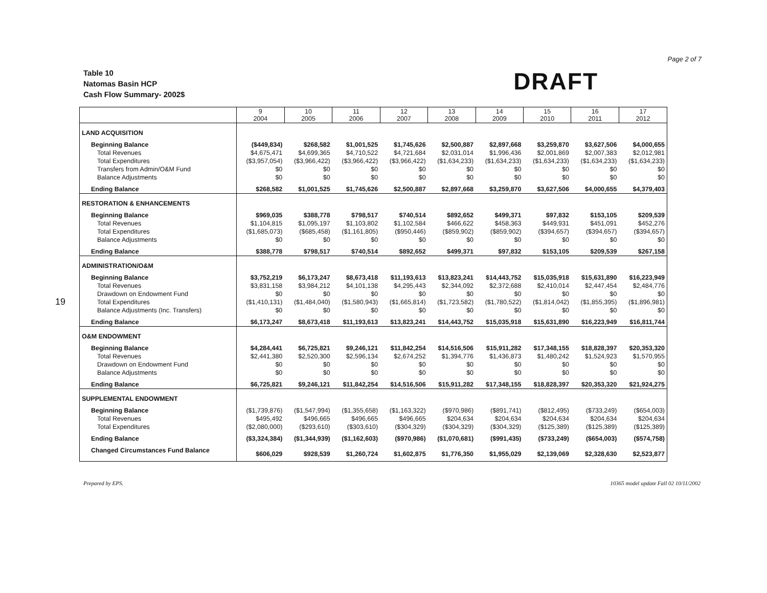Page 2 of 7
19
Table 10
Natomas Basin HCP
Cash Flow Summary- 2002$
DRAFT
| | 9 2004 | 10 2005 | 11 2006 | 12 2007 | 13 2008 | 14 2009 | 15 2010 | 16 2011 | 17 2012 |
| --- | --- | --- | --- | --- | --- | --- | --- | --- | --- |
| LAND ACQUISITION | | | | | | | | | |
| Beginning Balance | ($449,834) | $268,582 | $1,001,525 | $1,745,626 | $2,500,887 | $2,897,668 | $3,259,870 | $3,627,506 | $4,000,655 |
| Total Revenues | $4,675,471 | $4,699,365 | $4,710,522 | $4,721,684 | $2,031,014 | $1,996,436 | $2,001,869 | $2,007,383 | $2,012,981 |
| Total Expenditures | ($3,957,054) | ($3,966,422) | ($3,966,422) | ($3,966,422) | ($1,634,233) | ($1,634,233) | ($1,634,233) | ($1,634,233) | ($1,634,233) |
| Transfers from Admin/O&M Fund | $0 | $0 | $0 | $0 | $0 | $0 | $0 | $0 | $0 |
| Balance Adjustments | $0 | $0 | $0 | $0 | $0 | $0 | $0 | $0 | $0 |
| Ending Balance | $268,582 | $1,001,525 | $1,745,626 | $2,500,887 | $2,897,668 | $3,259,870 | $3,627,506 | $4,000,655 | $4,379,403 |
| RESTORATION & ENHANCEMENTS | | | | | | | | | |
| Beginning Balance | $969,035 | $388,778 | $798,517 | $740,514 | $892,652 | $499,371 | $97,832 | $153,105 | $209,539 |
| Total Revenues | $1,104,815 | $1,095,197 | $1,103,802 | $1,102,584 | $466,622 | $458,363 | $449,931 | $451,091 | $452,276 |
| Total Expenditures | ($1,685,073) | ($685,458) | ($1,161,805) | ($950,446) | ($859,902) | ($859,902) | ($394,657) | ($394,657) | ($394,657) |
| Balance Adjustments | $0 | $0 | $0 | $0 | $0 | $0 | $0 | $0 | $0 |
| Ending Balance | $388,778 | $798,517 | $740,514 | $892,652 | $499,371 | $97,832 | $153,105 | $209,539 | $267,158 |
| ADMINISTRATION/O&M | | | | | | | | | |
| Beginning Balance | $3,752,219 | $6,173,247 | $8,673,418 | $11,193,613 | $13,823,241 | $14,443,752 | $15,035,918 | $15,631,890 | $16,223,949 |
| Total Revenues | $3,831,158 | $3,984,212 | $4,101,138 | $4,295,443 | $2,344,092 | $2,372,688 | $2,410,014 | $2,447,454 | $2,484,776 |
| Drawdown on Endowment Fund | $0 | $0 | $0 | $0 | $0 | $0 | $0 | $0 | $0 |
| Total Expenditures | ($1,410,131) | ($1,484,040) | ($1,580,943) | ($1,665,814) | ($1,723,582) | ($1,780,522) | ($1,814,042) | ($1,855,395) | ($1,896,981) |
| Balance Adjustments (Inc. Transfers) | $0 | $0 | $0 | $0 | $0 | $0 | $0 | $0 | $0 |
| Ending Balance | $6,173,247 | $8,673,418 | $11,193,613 | $13,823,241 | $14,443,752 | $15,035,918 | $15,631,890 | $16,223,949 | $16,811,744 |
| O&M ENDOWMENT | | | | | | | | | |
| Beginning Balance | $4,284,441 | $6,725,821 | $9,246,121 | $11,842,254 | $14,516,506 | $15,911,282 | $17,348,155 | $18,828,397 | $20,353,320 |
| Total Revenues | $2,441,380 | $2,520,300 | $2,596,134 | $2,674,252 | $1,394,776 | $1,436,873 | $1,480,242 | $1,524,923 | $1,570,955 |
| Drawdown on Endowment Fund | $0 | $0 | $0 | $0 | $0 | $0 | $0 | $0 | $0 |
| Balance Adjustments | $0 | $0 | $0 | $0 | $0 | $0 | $0 | $0 | $0 |
| Ending Balance | $6,725,821 | $9,246,121 | $11,842,254 | $14,516,506 | $15,911,282 | $17,348,155 | $18,828,397 | $20,353,320 | $21,924,275 |
| SUPPLEMENTAL ENDOWMENT | | | | | | | | | |
| Beginning Balance | ($1,739,876) | ($1,547,994) | ($1,355,658) | ($1,163,322) | ($970,986) | ($891,741) | ($812,495) | ($733,249) | ($654,003) |
| Total Revenues | $495,492 | $496,665 | $496,665 | $496,665 | $204,634 | $204,634 | $204,634 | $204,634 | $204,634 |
| Total Expenditures | ($2,080,000) | ($293,610) | ($303,610) | ($304,329) | ($304,329) | ($304,329) | ($125,389) | ($125,389) | ($125,389) |
| Ending Balance | ($3,324,384) | ($1,344,939) | ($1,162,603) | ($970,986) | ($1,070,681) | ($991,435) | ($733,249) | ($654,003) | ($574,758) |
| Changed Circumstances Fund Balance | $606,029 | $928,539 | $1,260,724 | $1,602,875 | $1,776,350 | $1,955,029 | $2,139,069 | $2,328,630 | $2,523,877 |
Prepared by EPS. 10365 model update Fall 02 10/11/2002